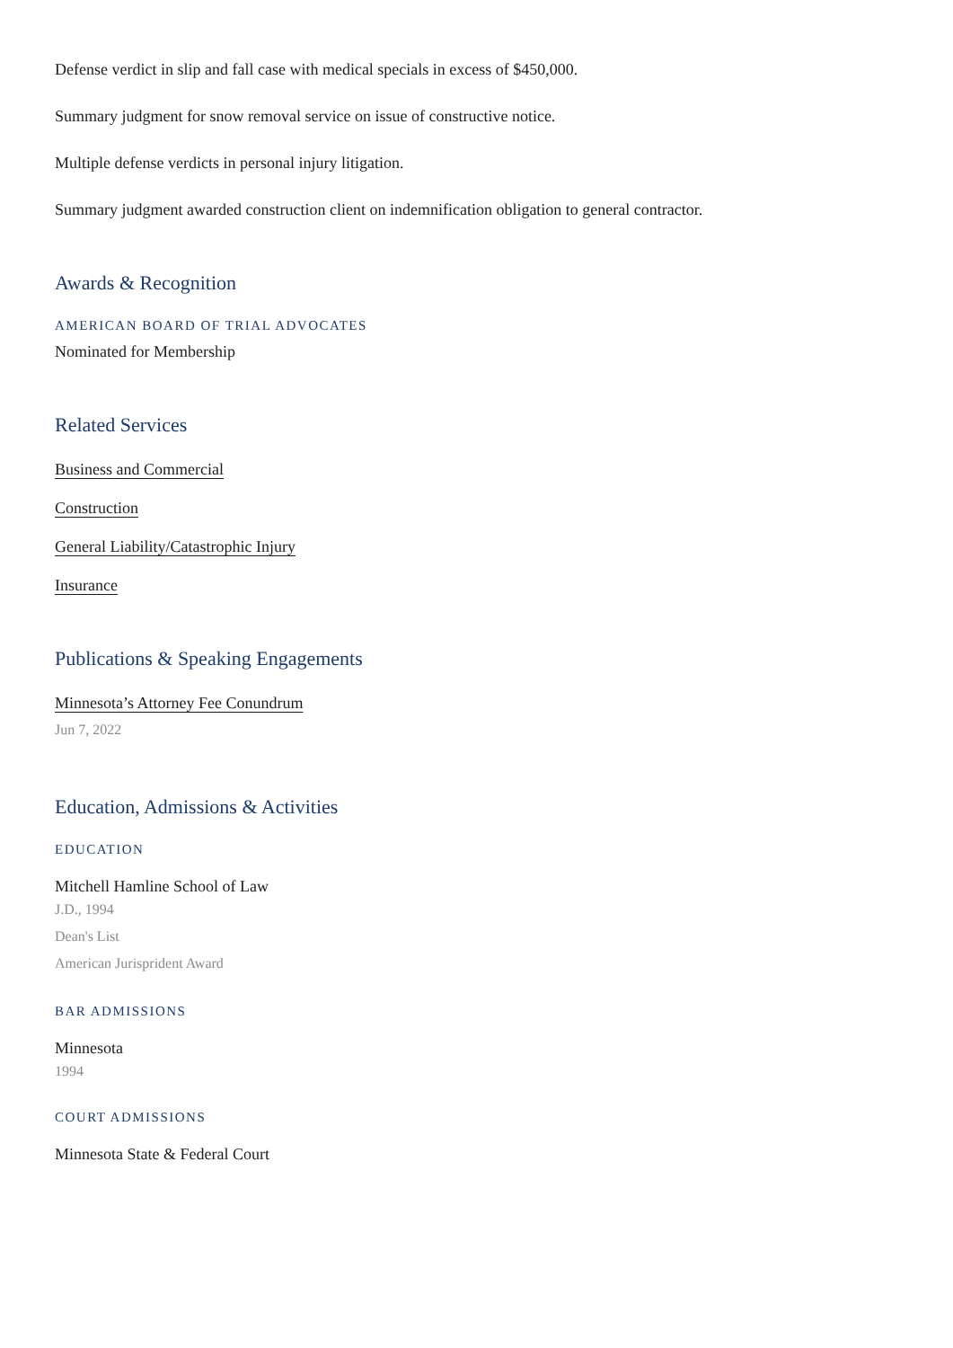Defense verdict in slip and fall case with medical specials in excess of $450,000.
Summary judgment for snow removal service on issue of constructive notice.
Multiple defense verdicts in personal injury litigation.
Summary judgment awarded construction client on indemnification obligation to general contractor.
Awards & Recognition
AMERICAN BOARD OF TRIAL ADVOCATES
Nominated for Membership
Related Services
Business and Commercial
Construction
General Liability/Catastrophic Injury
Insurance
Publications & Speaking Engagements
Minnesota’s Attorney Fee Conundrum
Jun 7, 2022
Education, Admissions & Activities
EDUCATION
Mitchell Hamline School of Law
J.D., 1994
Dean's List
American Jurisprident Award
BAR ADMISSIONS
Minnesota
1994
COURT ADMISSIONS
Minnesota State & Federal Court